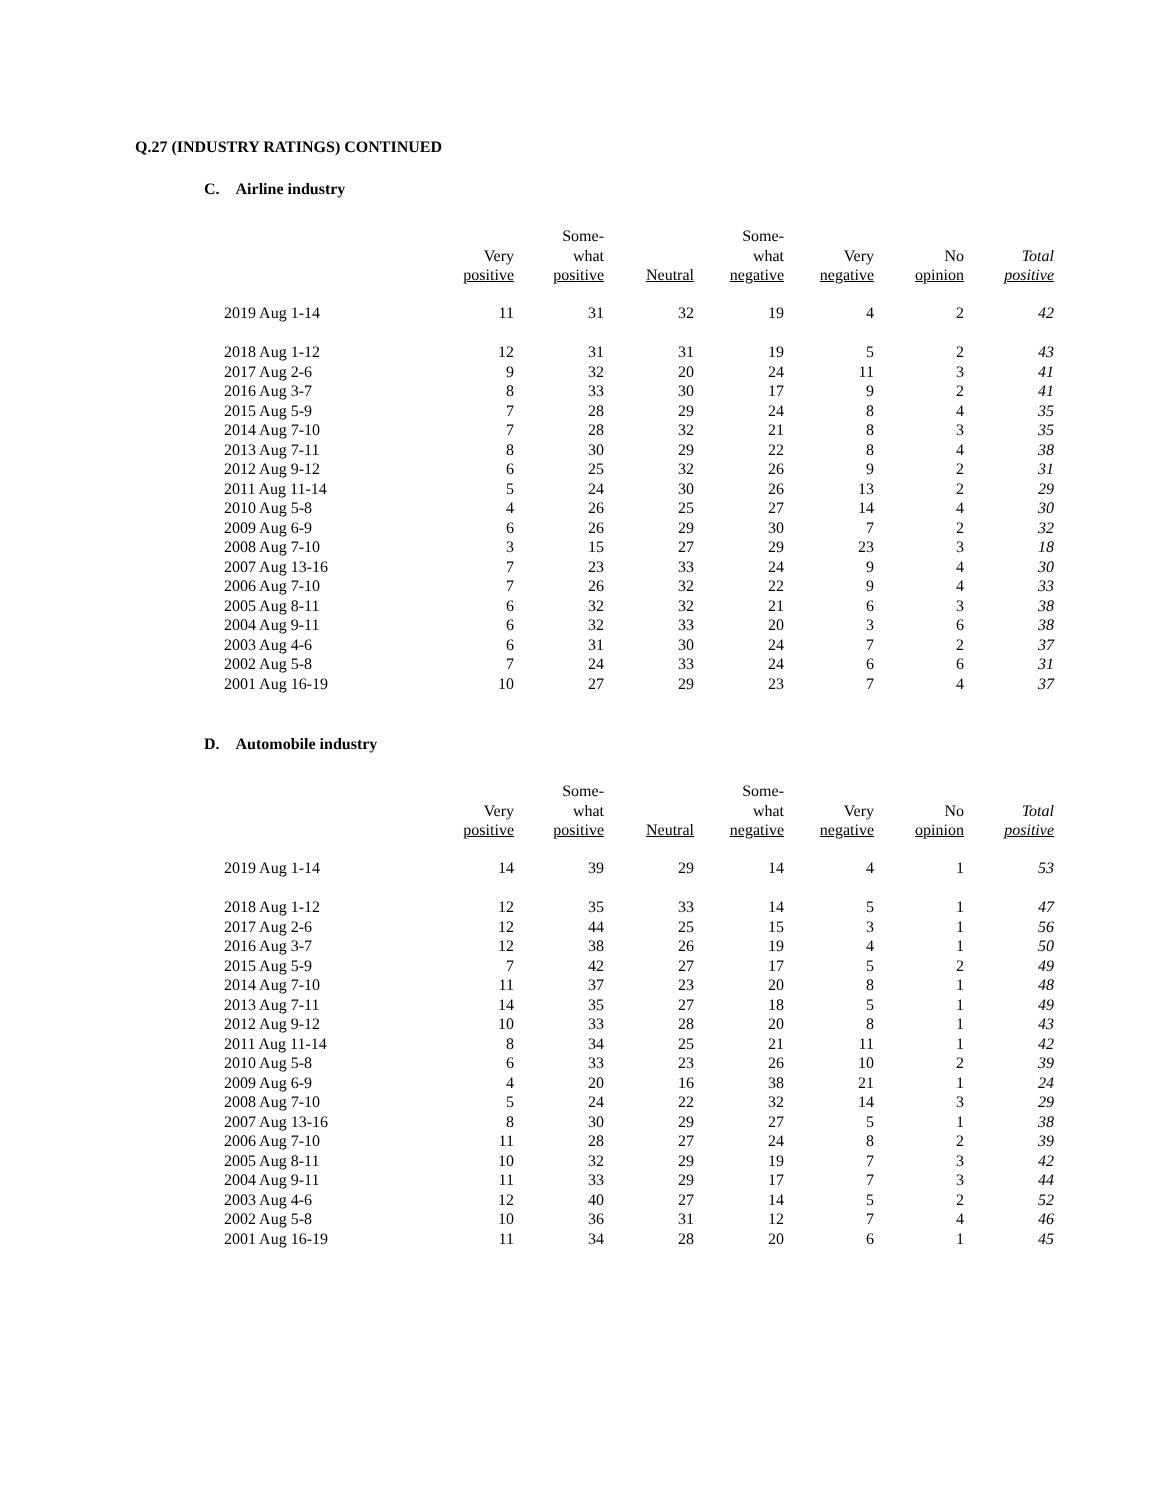Q.27 (INDUSTRY RATINGS) CONTINUED
C. Airline industry
| | Very positive | Some- what positive | Neutral | Some- what negative | Very negative | No opinion | Total positive |
| --- | --- | --- | --- | --- | --- | --- | --- |
| 2019 Aug 1-14 | 11 | 31 | 32 | 19 | 4 | 2 | 42 |
| 2018 Aug 1-12 | 12 | 31 | 31 | 19 | 5 | 2 | 43 |
| 2017 Aug 2-6 | 9 | 32 | 20 | 24 | 11 | 3 | 41 |
| 2016 Aug 3-7 | 8 | 33 | 30 | 17 | 9 | 2 | 41 |
| 2015 Aug 5-9 | 7 | 28 | 29 | 24 | 8 | 4 | 35 |
| 2014 Aug 7-10 | 7 | 28 | 32 | 21 | 8 | 3 | 35 |
| 2013 Aug 7-11 | 8 | 30 | 29 | 22 | 8 | 4 | 38 |
| 2012 Aug 9-12 | 6 | 25 | 32 | 26 | 9 | 2 | 31 |
| 2011 Aug 11-14 | 5 | 24 | 30 | 26 | 13 | 2 | 29 |
| 2010 Aug 5-8 | 4 | 26 | 25 | 27 | 14 | 4 | 30 |
| 2009 Aug 6-9 | 6 | 26 | 29 | 30 | 7 | 2 | 32 |
| 2008 Aug 7-10 | 3 | 15 | 27 | 29 | 23 | 3 | 18 |
| 2007 Aug 13-16 | 7 | 23 | 33 | 24 | 9 | 4 | 30 |
| 2006 Aug 7-10 | 7 | 26 | 32 | 22 | 9 | 4 | 33 |
| 2005 Aug 8-11 | 6 | 32 | 32 | 21 | 6 | 3 | 38 |
| 2004 Aug 9-11 | 6 | 32 | 33 | 20 | 3 | 6 | 38 |
| 2003 Aug 4-6 | 6 | 31 | 30 | 24 | 7 | 2 | 37 |
| 2002 Aug 5-8 | 7 | 24 | 33 | 24 | 6 | 6 | 31 |
| 2001 Aug 16-19 | 10 | 27 | 29 | 23 | 7 | 4 | 37 |
D. Automobile industry
| | Very positive | Some- what positive | Neutral | Some- what negative | Very negative | No opinion | Total positive |
| --- | --- | --- | --- | --- | --- | --- | --- |
| 2019 Aug 1-14 | 14 | 39 | 29 | 14 | 4 | 1 | 53 |
| 2018 Aug 1-12 | 12 | 35 | 33 | 14 | 5 | 1 | 47 |
| 2017 Aug 2-6 | 12 | 44 | 25 | 15 | 3 | 1 | 56 |
| 2016 Aug 3-7 | 12 | 38 | 26 | 19 | 4 | 1 | 50 |
| 2015 Aug 5-9 | 7 | 42 | 27 | 17 | 5 | 2 | 49 |
| 2014 Aug 7-10 | 11 | 37 | 23 | 20 | 8 | 1 | 48 |
| 2013 Aug 7-11 | 14 | 35 | 27 | 18 | 5 | 1 | 49 |
| 2012 Aug 9-12 | 10 | 33 | 28 | 20 | 8 | 1 | 43 |
| 2011 Aug 11-14 | 8 | 34 | 25 | 21 | 11 | 1 | 42 |
| 2010 Aug 5-8 | 6 | 33 | 23 | 26 | 10 | 2 | 39 |
| 2009 Aug 6-9 | 4 | 20 | 16 | 38 | 21 | 1 | 24 |
| 2008 Aug 7-10 | 5 | 24 | 22 | 32 | 14 | 3 | 29 |
| 2007 Aug 13-16 | 8 | 30 | 29 | 27 | 5 | 1 | 38 |
| 2006 Aug 7-10 | 11 | 28 | 27 | 24 | 8 | 2 | 39 |
| 2005 Aug 8-11 | 10 | 32 | 29 | 19 | 7 | 3 | 42 |
| 2004 Aug 9-11 | 11 | 33 | 29 | 17 | 7 | 3 | 44 |
| 2003 Aug 4-6 | 12 | 40 | 27 | 14 | 5 | 2 | 52 |
| 2002 Aug 5-8 | 10 | 36 | 31 | 12 | 7 | 4 | 46 |
| 2001 Aug 16-19 | 11 | 34 | 28 | 20 | 6 | 1 | 45 |